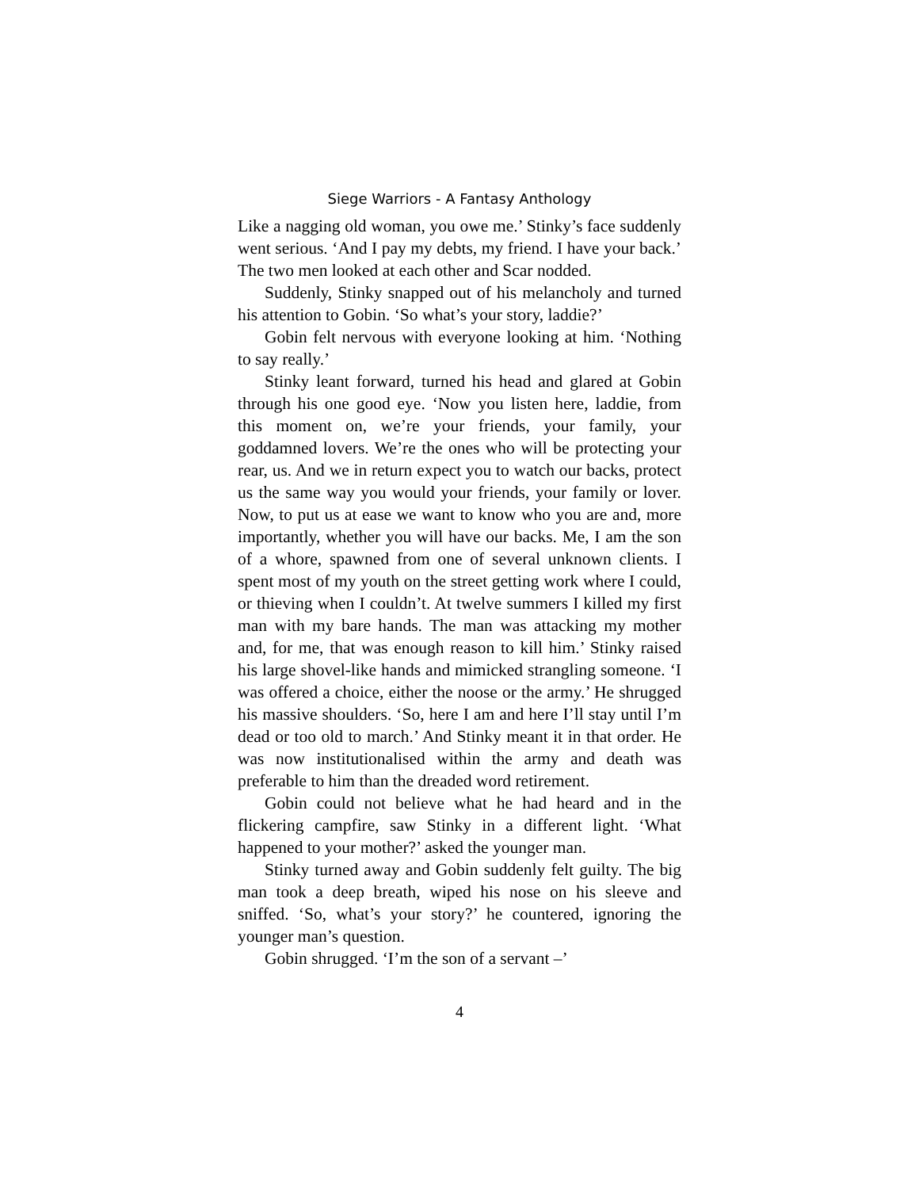Siege Warriors - A Fantasy Anthology
Like a nagging old woman, you owe me.’ Stinky’s face suddenly went serious. ‘And I pay my debts, my friend. I have your back.’ The two men looked at each other and Scar nodded.
Suddenly, Stinky snapped out of his melancholy and turned his attention to Gobin. ‘So what’s your story, laddie?’
Gobin felt nervous with everyone looking at him. ‘Nothing to say really.’
Stinky leant forward, turned his head and glared at Gobin through his one good eye. ‘Now you listen here, laddie, from this moment on, we’re your friends, your family, your goddamned lovers. We’re the ones who will be protecting your rear, us. And we in return expect you to watch our backs, protect us the same way you would your friends, your family or lover. Now, to put us at ease we want to know who you are and, more importantly, whether you will have our backs. Me, I am the son of a whore, spawned from one of several unknown clients. I spent most of my youth on the street getting work where I could, or thieving when I couldn’t. At twelve summers I killed my first man with my bare hands. The man was attacking my mother and, for me, that was enough reason to kill him.’ Stinky raised his large shovel-like hands and mimicked strangling someone. ‘I was offered a choice, either the noose or the army.’ He shrugged his massive shoulders. ‘So, here I am and here I’ll stay until I’m dead or too old to march.’ And Stinky meant it in that order. He was now institutionalised within the army and death was preferable to him than the dreaded word retirement.
Gobin could not believe what he had heard and in the flickering campfire, saw Stinky in a different light. ‘What happened to your mother?’ asked the younger man.
Stinky turned away and Gobin suddenly felt guilty. The big man took a deep breath, wiped his nose on his sleeve and sniffed. ‘So, what’s your story?’ he countered, ignoring the younger man’s question.
Gobin shrugged. ‘I’m the son of a servant –’
4